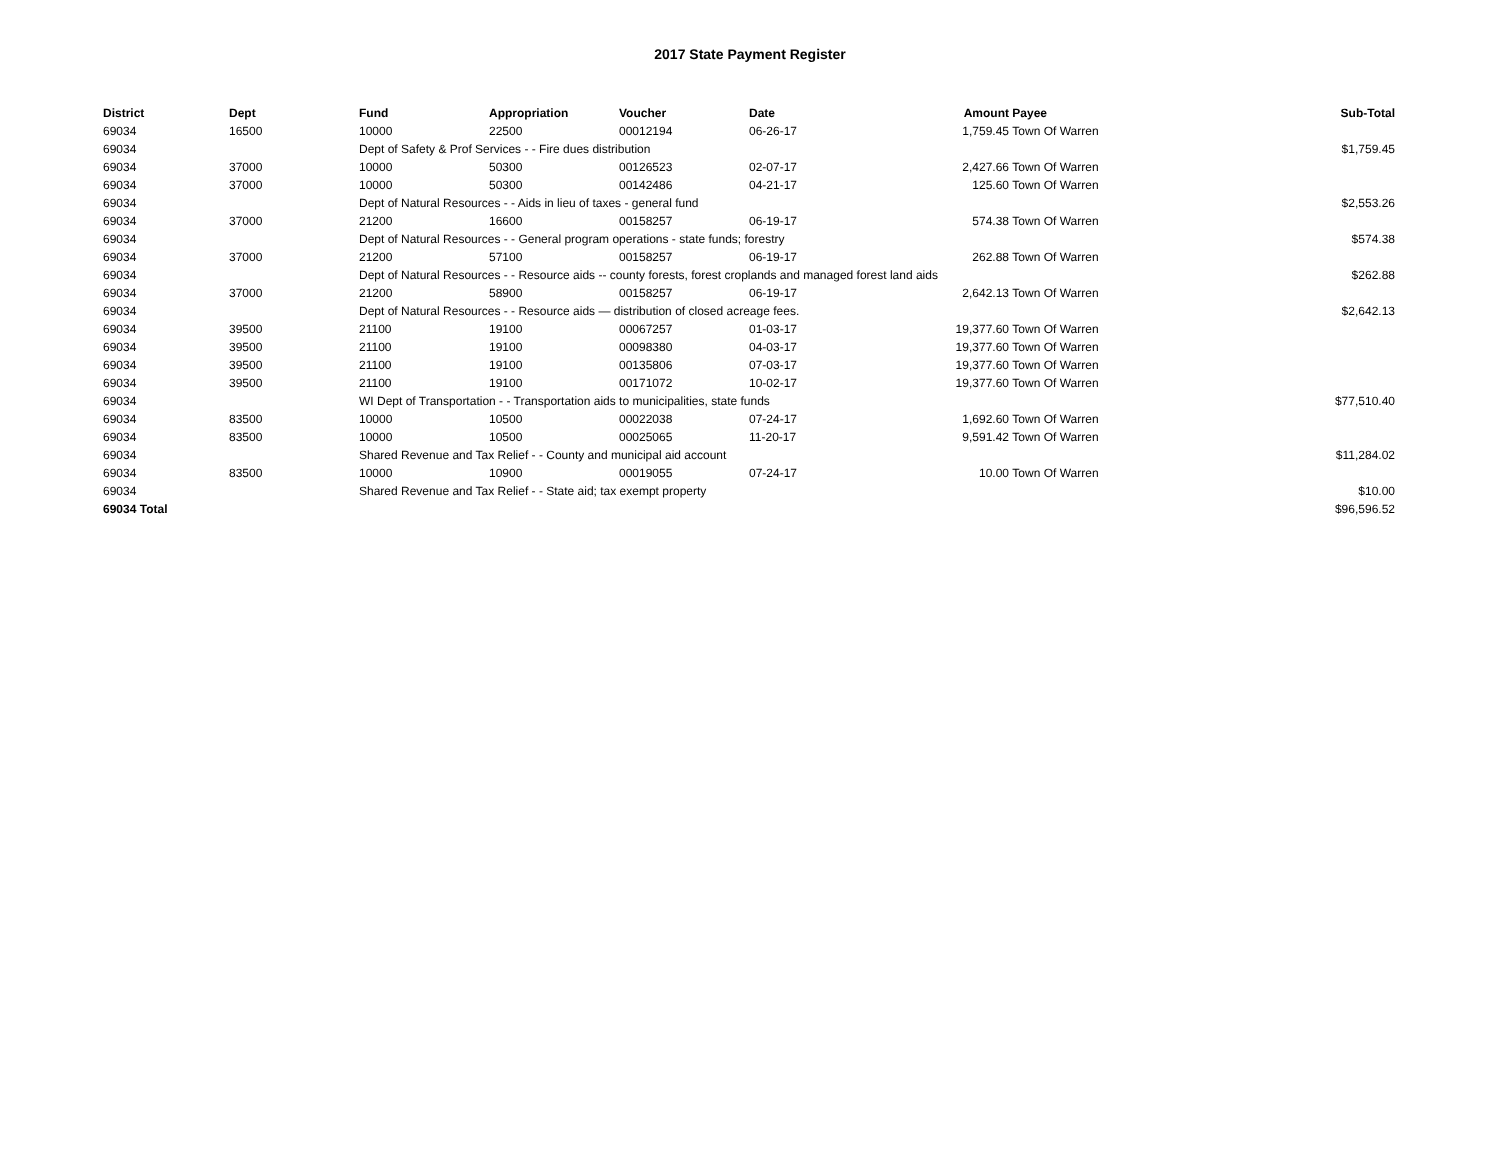2017 State Payment Register
| District | Dept | Fund | Appropriation | Voucher | Date | Amount | Payee | Sub-Total |
| --- | --- | --- | --- | --- | --- | --- | --- | --- |
| 69034 | 16500 | 10000 | 22500 | 00012194 | 06-26-17 | 1,759.45 | Town Of Warren | |
| 69034 | | Dept of Safety & Prof Services - - Fire dues distribution | | | | | | $1,759.45 |
| 69034 | 37000 | 10000 | 50300 | 00126523 | 02-07-17 | 2,427.66 | Town Of Warren | |
| 69034 | 37000 | 10000 | 50300 | 00142486 | 04-21-17 | 125.60 | Town Of Warren | |
| 69034 | | Dept of Natural Resources - - Aids in lieu of taxes - general fund | | | | | | $2,553.26 |
| 69034 | 37000 | 21200 | 16600 | 00158257 | 06-19-17 | 574.38 | Town Of Warren | |
| 69034 | | Dept of Natural Resources - - General program operations - state funds; forestry | | | | | | $574.38 |
| 69034 | 37000 | 21200 | 57100 | 00158257 | 06-19-17 | 262.88 | Town Of Warren | |
| 69034 | | Dept of Natural Resources - - Resource aids -- county forests, forest croplands and managed forest land aids | | | | | | $262.88 |
| 69034 | 37000 | 21200 | 58900 | 00158257 | 06-19-17 | 2,642.13 | Town Of Warren | |
| 69034 | | Dept of Natural Resources - - Resource aids — distribution of closed acreage fees. | | | | | | $2,642.13 |
| 69034 | 39500 | 21100 | 19100 | 00067257 | 01-03-17 | 19,377.60 | Town Of Warren | |
| 69034 | 39500 | 21100 | 19100 | 00098380 | 04-03-17 | 19,377.60 | Town Of Warren | |
| 69034 | 39500 | 21100 | 19100 | 00135806 | 07-03-17 | 19,377.60 | Town Of Warren | |
| 69034 | 39500 | 21100 | 19100 | 00171072 | 10-02-17 | 19,377.60 | Town Of Warren | |
| 69034 | | WI Dept of Transportation - - Transportation aids to municipalities, state funds | | | | | | $77,510.40 |
| 69034 | 83500 | 10000 | 10500 | 00022038 | 07-24-17 | 1,692.60 | Town Of Warren | |
| 69034 | 83500 | 10000 | 10500 | 00025065 | 11-20-17 | 9,591.42 | Town Of Warren | |
| 69034 | | Shared Revenue and Tax Relief - - County and municipal aid account | | | | | | $11,284.02 |
| 69034 | 83500 | 10000 | 10900 | 00019055 | 07-24-17 | 10.00 | Town Of Warren | |
| 69034 | | Shared Revenue and Tax Relief - - State aid; tax exempt property | | | | | | $10.00 |
| 69034 Total | | | | | | | | $96,596.52 |